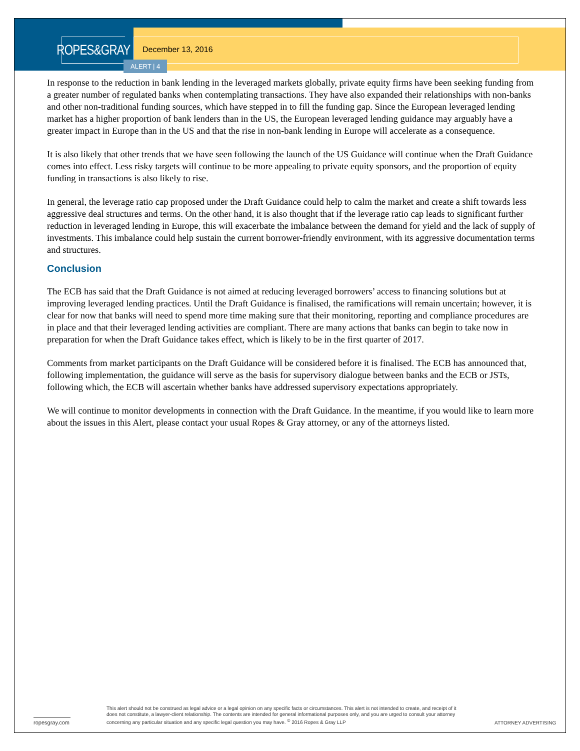ROPES&GRAY
December 13, 2016
ALERT | 4
In response to the reduction in bank lending in the leveraged markets globally, private equity firms have been seeking funding from a greater number of regulated banks when contemplating transactions. They have also expanded their relationships with non-banks and other non-traditional funding sources, which have stepped in to fill the funding gap. Since the European leveraged lending market has a higher proportion of bank lenders than in the US, the European leveraged lending guidance may arguably have a greater impact in Europe than in the US and that the rise in non-bank lending in Europe will accelerate as a consequence.
It is also likely that other trends that we have seen following the launch of the US Guidance will continue when the Draft Guidance comes into effect. Less risky targets will continue to be more appealing to private equity sponsors, and the proportion of equity funding in transactions is also likely to rise.
In general, the leverage ratio cap proposed under the Draft Guidance could help to calm the market and create a shift towards less aggressive deal structures and terms. On the other hand, it is also thought that if the leverage ratio cap leads to significant further reduction in leveraged lending in Europe, this will exacerbate the imbalance between the demand for yield and the lack of supply of investments. This imbalance could help sustain the current borrower-friendly environment, with its aggressive documentation terms and structures.
Conclusion
The ECB has said that the Draft Guidance is not aimed at reducing leveraged borrowers’ access to financing solutions but at improving leveraged lending practices. Until the Draft Guidance is finalised, the ramifications will remain uncertain; however, it is clear for now that banks will need to spend more time making sure that their monitoring, reporting and compliance procedures are in place and that their leveraged lending activities are compliant. There are many actions that banks can begin to take now in preparation for when the Draft Guidance takes effect, which is likely to be in the first quarter of 2017.
Comments from market participants on the Draft Guidance will be considered before it is finalised. The ECB has announced that, following implementation, the guidance will serve as the basis for supervisory dialogue between banks and the ECB or JSTs, following which, the ECB will ascertain whether banks have addressed supervisory expectations appropriately.
We will continue to monitor developments in connection with the Draft Guidance. In the meantime, if you would like to learn more about the issues in this Alert, please contact your usual Ropes & Gray attorney, or any of the attorneys listed.
ropesgray.com
This alert should not be construed as legal advice or a legal opinion on any specific facts or circumstances. This alert is not intended to create, and receipt of it does not constitute, a lawyer-client relationship. The contents are intended for general informational purposes only, and you are urged to consult your attorney concerning any particular situation and any specific legal question you may have. <sup>©</sup> 2016 Ropes & Gray LLP
ATTORNEY ADVERTISING